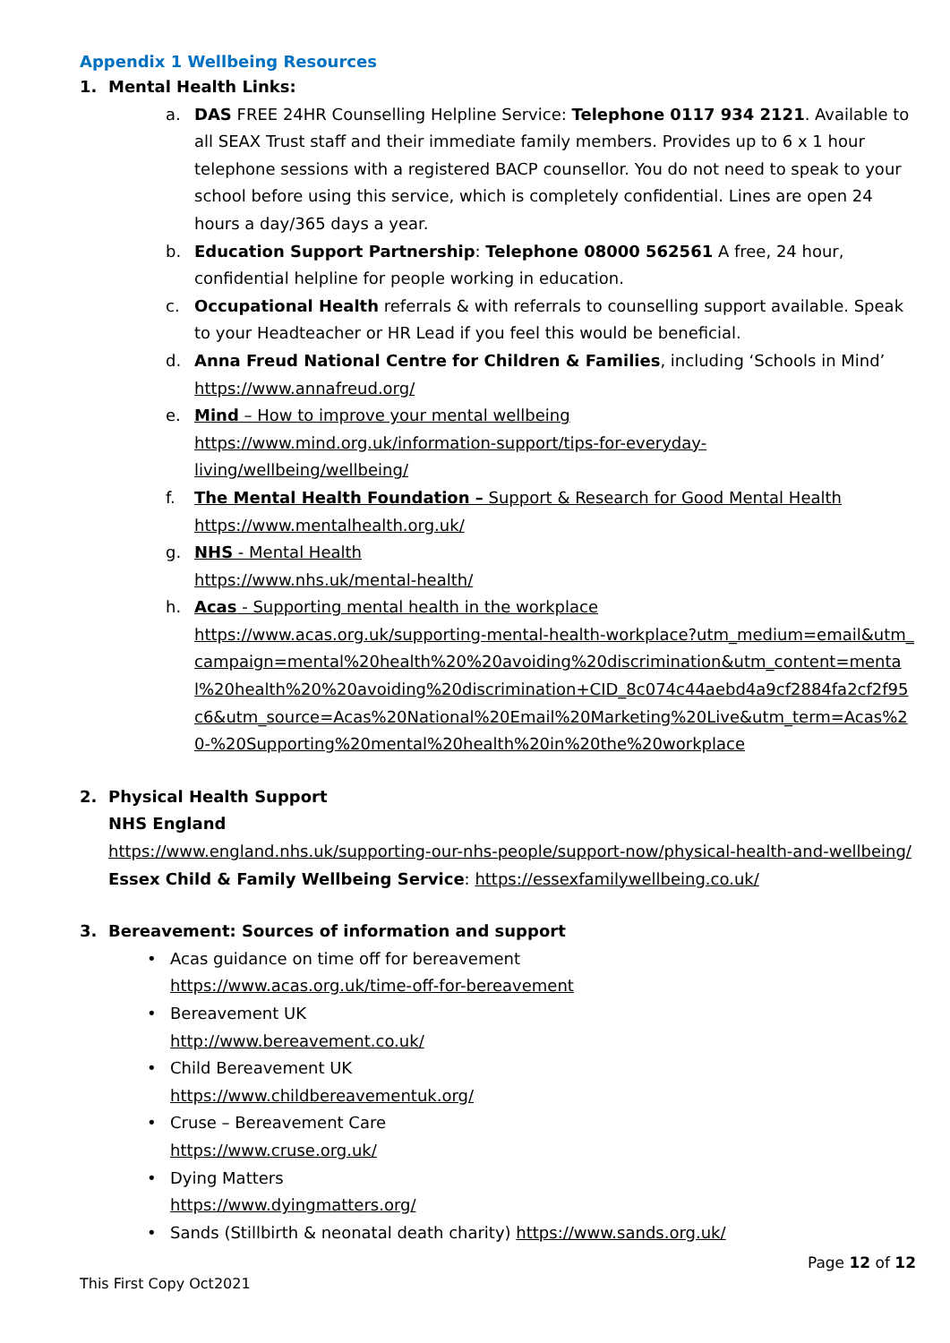Appendix 1 Wellbeing Resources
1. Mental Health Links:
a. DAS FREE 24HR Counselling Helpline Service: Telephone 0117 934 2121. Available to all SEAX Trust staff and their immediate family members. Provides up to 6 x 1 hour telephone sessions with a registered BACP counsellor. You do not need to speak to your school before using this service, which is completely confidential. Lines are open 24 hours a day/365 days a year.
b. Education Support Partnership: Telephone 08000 562561 A free, 24 hour, confidential helpline for people working in education.
c. Occupational Health referrals & with referrals to counselling support available. Speak to your Headteacher or HR Lead if you feel this would be beneficial.
d. Anna Freud National Centre for Children & Families, including ‘Schools in Mind’
https://www.annafreud.org/
e. Mind – How to improve your mental wellbeing
https://www.mind.org.uk/information-support/tips-for-everyday-living/wellbeing/wellbeing/
f. The Mental Health Foundation – Support & Research for Good Mental Health
https://www.mentalhealth.org.uk/
g. NHS - Mental Health
https://www.nhs.uk/mental-health/
h. Acas - Supporting mental health in the workplace
https://www.acas.org.uk/supporting-mental-health-workplace?utm_medium=email&utm_campaign=mental%20health%20%20avoiding%20discrimination&utm_content=mental%20health%20%20avoiding%20discrimination+CID_8c074c44aebd4a9cf2884fa2cf2f95c6&utm_source=Acas%20National%20Email%20Marketing%20Live&utm_term=Acas%20-%20Supporting%20mental%20health%20in%20the%20workplace
2. Physical Health Support
NHS England
https://www.england.nhs.uk/supporting-our-nhs-people/support-now/physical-health-and-wellbeing/
Essex Child & Family Wellbeing Service: https://essexfamilywellbeing.co.uk/
3. Bereavement: Sources of information and support
• Acas guidance on time off for bereavement
https://www.acas.org.uk/time-off-for-bereavement
• Bereavement UK
http://www.bereavement.co.uk/
• Child Bereavement UK
https://www.childbereavementuk.org/
• Cruse – Bereavement Care
https://www.cruse.org.uk/
• Dying Matters
https://www.dyingmatters.org/
• Sands (Stillbirth & neonatal death charity) https://www.sands.org.uk/
Page 12 of 12
This First Copy Oct2021